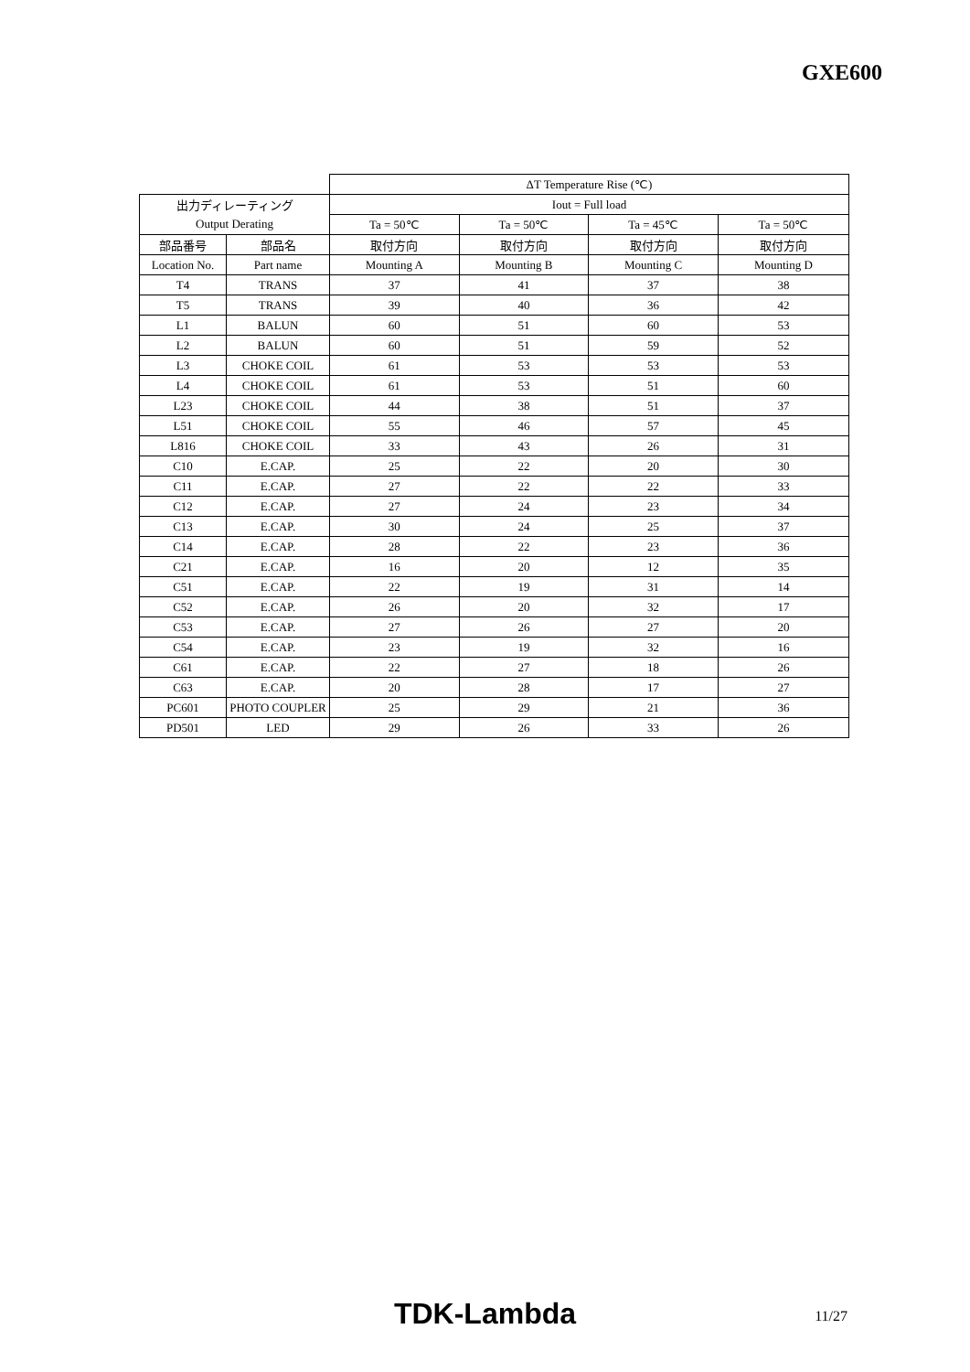GXE600
| | | ΔT Temperature Rise (℃) | | | |
| 出力ディレーティング | | Iout = Full load | | | |
| Output Derating | | Ta = 50℃ | Ta = 50℃ | Ta = 45℃ | Ta = 50℃ |
| 部品番号 | 部品名 | 取付方向 | 取付方向 | 取付方向 | 取付方向 |
| Location No. | Part name | Mounting A | Mounting B | Mounting C | Mounting D |
| T4 | TRANS | 37 | 41 | 37 | 38 |
| T5 | TRANS | 39 | 40 | 36 | 42 |
| L1 | BALUN | 60 | 51 | 60 | 53 |
| L2 | BALUN | 60 | 51 | 59 | 52 |
| L3 | CHOKE COIL | 61 | 53 | 53 | 53 |
| L4 | CHOKE COIL | 61 | 53 | 51 | 60 |
| L23 | CHOKE COIL | 44 | 38 | 51 | 37 |
| L51 | CHOKE COIL | 55 | 46 | 57 | 45 |
| L816 | CHOKE COIL | 33 | 43 | 26 | 31 |
| C10 | E.CAP. | 25 | 22 | 20 | 30 |
| C11 | E.CAP. | 27 | 22 | 22 | 33 |
| C12 | E.CAP. | 27 | 24 | 23 | 34 |
| C13 | E.CAP. | 30 | 24 | 25 | 37 |
| C14 | E.CAP. | 28 | 22 | 23 | 36 |
| C21 | E.CAP. | 16 | 20 | 12 | 35 |
| C51 | E.CAP. | 22 | 19 | 31 | 14 |
| C52 | E.CAP. | 26 | 20 | 32 | 17 |
| C53 | E.CAP. | 27 | 26 | 27 | 20 |
| C54 | E.CAP. | 23 | 19 | 32 | 16 |
| C61 | E.CAP. | 22 | 27 | 18 | 26 |
| C63 | E.CAP. | 20 | 28 | 17 | 27 |
| PC601 | PHOTO COUPLER | 25 | 29 | 21 | 36 |
| PD501 | LED | 29 | 26 | 33 | 26 |
TDK-Lambda
11/27